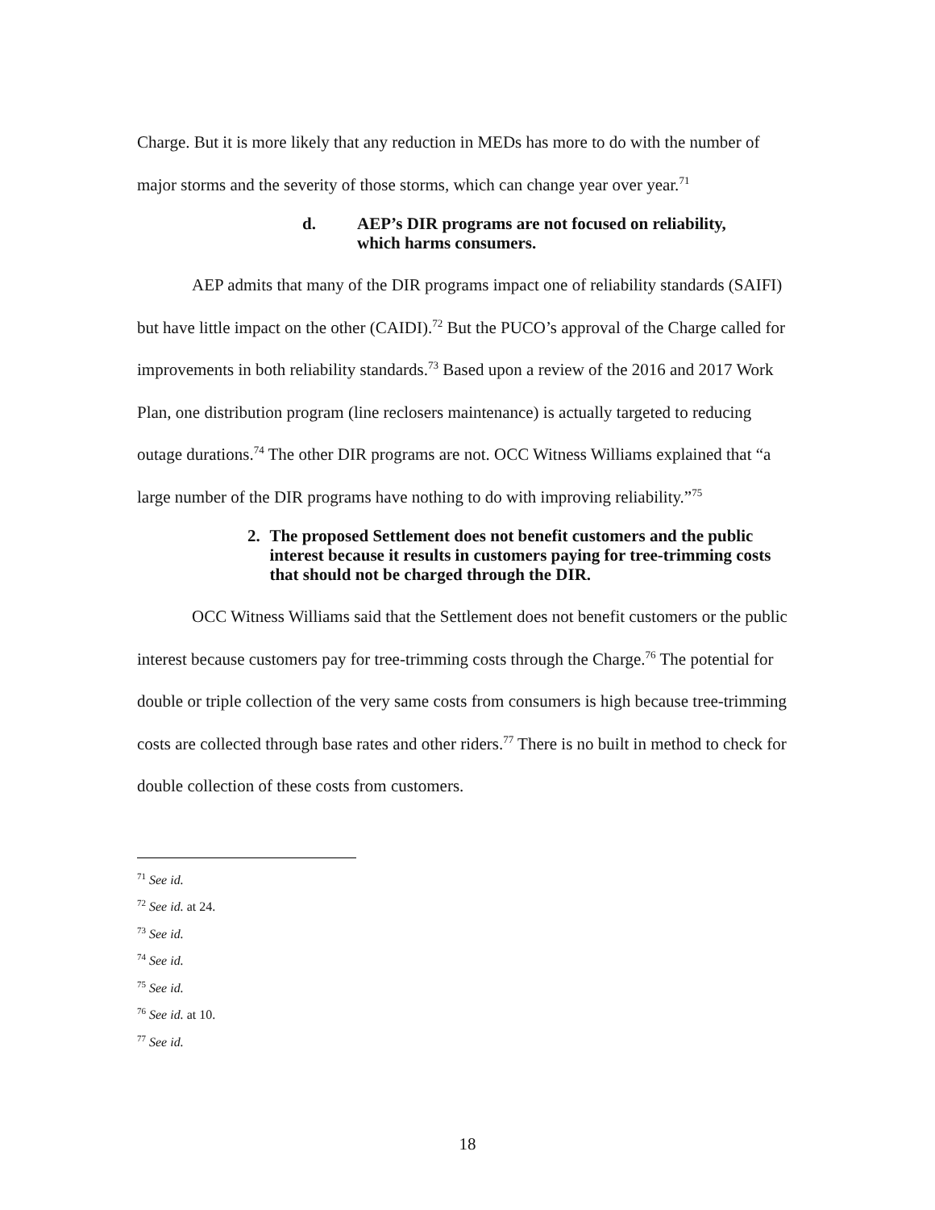Charge. But it is more likely that any reduction in MEDs has more to do with the number of major storms and the severity of those storms, which can change year over year.<sup>71</sup>
d. AEP’s DIR programs are not focused on reliability,
which harms consumers.
AEP admits that many of the DIR programs impact one of reliability standards (SAIFI) but have little impact on the other (CAIDI).<sup>72</sup> But the PUCO’s approval of the Charge called for improvements in both reliability standards.<sup>73</sup> Based upon a review of the 2016 and 2017 Work Plan, one distribution program (line reclosers maintenance) is actually targeted to reducing outage durations.<sup>74</sup> The other DIR programs are not. OCC Witness Williams explained that “a large number of the DIR programs have nothing to do with improving reliability.”<sup>75</sup>
2. The proposed Settlement does not benefit customers and the public interest because it results in customers paying for tree-trimming costs that should not be charged through the DIR.
OCC Witness Williams said that the Settlement does not benefit customers or the public interest because customers pay for tree-trimming costs through the Charge.<sup>76</sup> The potential for double or triple collection of the very same costs from consumers is high because tree-trimming costs are collected through base rates and other riders.<sup>77</sup> There is no built in method to check for double collection of these costs from customers.
<sup>71</sup> See id.
<sup>72</sup> See id. at 24.
<sup>73</sup> See id.
<sup>74</sup> See id.
<sup>75</sup> See id.
<sup>76</sup> See id. at 10.
<sup>77</sup> See id.
18